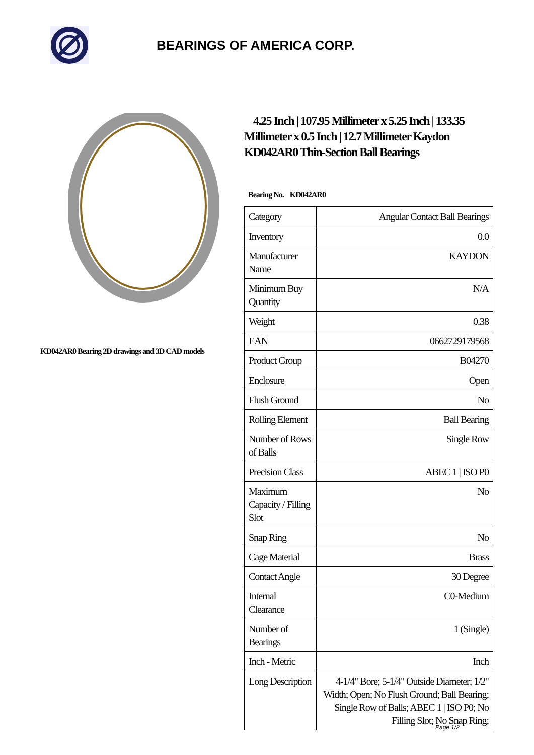BEARINGS OF AMERICA CORP.
KD042AR0 Bearing 2D drawings and 3D CAD models
4.25 Inch | 107.95 Millimeter x 5.25 Inch | 133.35 Millimeter x 0.5 Inch | 12.7 Millimeter Kaydon KD042AR0 Thin-Section Ball Bearings
Bearing No. KD042AR0
| Category | Angular Contact Ball Bearings |
| Inventory | 0.0 |
| Manufacturer Name | KAYDON |
| Minimum Buy Quantity | N/A |
| Weight | 0.38 |
| EAN | 0662729179568 |
| Product Group | B04270 |
| Enclosure | Open |
| Flush Ground | No |
| Rolling Element | Ball Bearing |
| Number of Rows of Balls | Single Row |
| Precision Class | ABEC 1 / ISO P0 |
| Maximum Capacity / Filling Slot | No |
| Snap Ring | No |
| Cage Material | Brass |
| Contact Angle | 30 Degree |
| Internal Clearance | C0-Medium |
| Number of Bearings | 1 (Single) |
| Inch - Metric | Inch |
| Long Description | 4-1/4" Bore; 5-1/4" Outside Diameter; 1/2" Width; Open; No Flush Ground; Ball Bearing; Single Row of Balls; ABEC 1 / ISO P0; No Filling Slot; No Snap Ring; |
Page 1/2